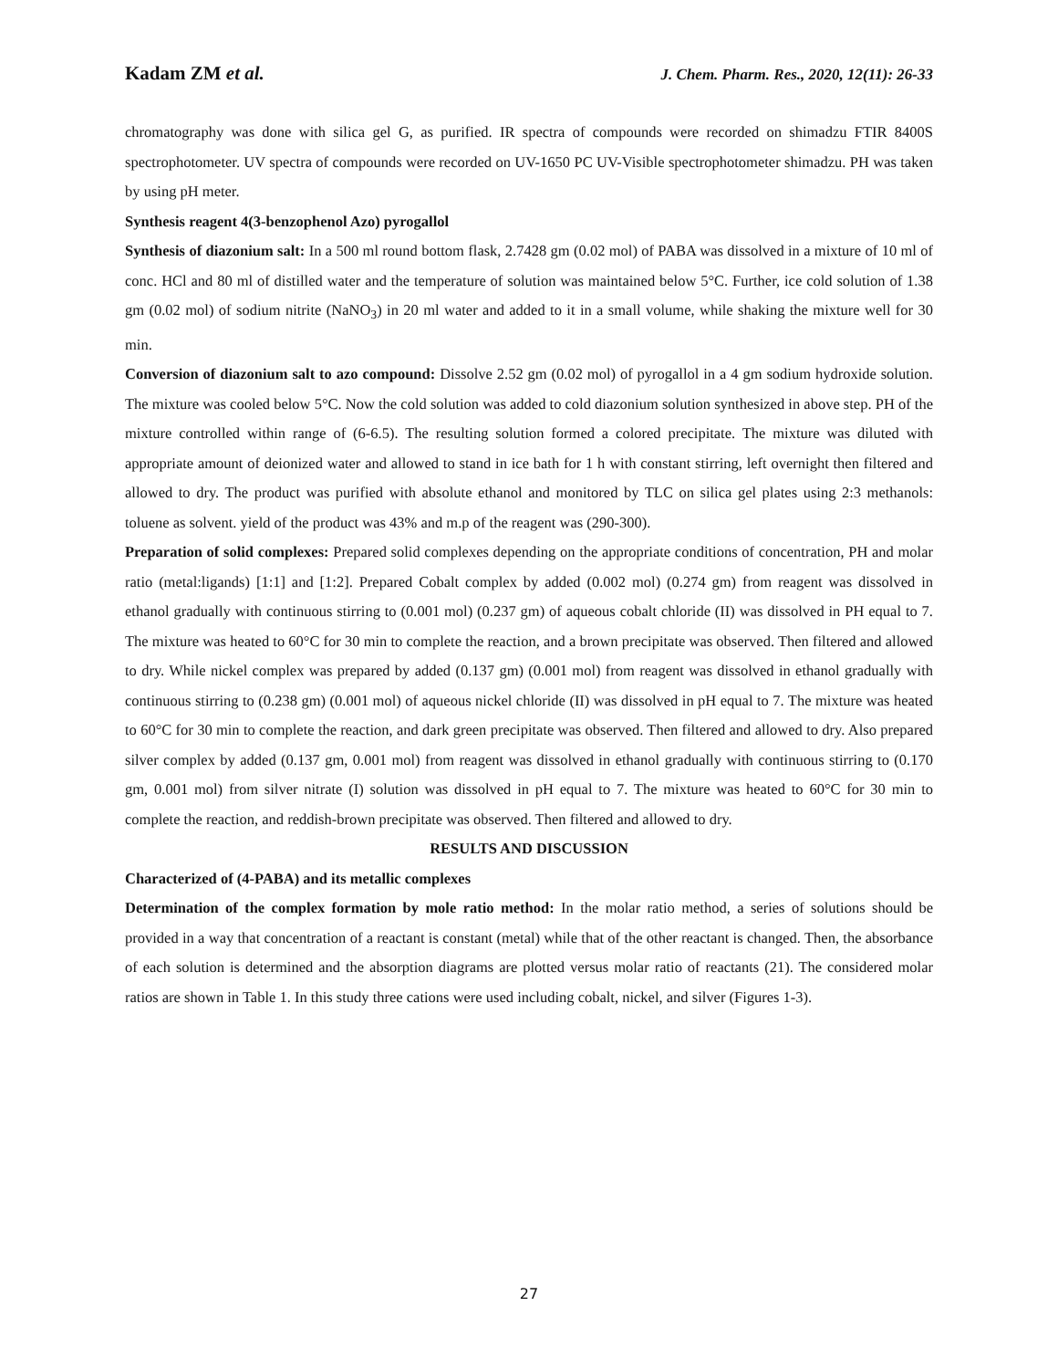Kadam ZM et al. J. Chem. Pharm. Res., 2020, 12(11): 26-33
chromatography was done with silica gel G, as purified. IR spectra of compounds were recorded on shimadzu FTIR 8400S spectrophotometer. UV spectra of compounds were recorded on UV-1650 PC UV-Visible spectrophotometer shimadzu. PH was taken by using pH meter.
Synthesis reagent 4(3-benzophenol Azo) pyrogallol
Synthesis of diazonium salt: In a 500 ml round bottom flask, 2.7428 gm (0.02 mol) of PABA was dissolved in a mixture of 10 ml of conc. HCl and 80 ml of distilled water and the temperature of solution was maintained below 5°C. Further, ice cold solution of 1.38 gm (0.02 mol) of sodium nitrite (NaNO<sub>3</sub>) in 20 ml water and added to it in a small volume, while shaking the mixture well for 30 min.
Conversion of diazonium salt to azo compound: Dissolve 2.52 gm (0.02 mol) of pyrogallol in a 4 gm sodium hydroxide solution. The mixture was cooled below 5°C. Now the cold solution was added to cold diazonium solution synthesized in above step. PH of the mixture controlled within range of (6-6.5). The resulting solution formed a colored precipitate. The mixture was diluted with appropriate amount of deionized water and allowed to stand in ice bath for 1 h with constant stirring, left overnight then filtered and allowed to dry. The product was purified with absolute ethanol and monitored by TLC on silica gel plates using 2:3 methanols: toluene as solvent. yield of the product was 43% and m.p of the reagent was (290-300).
Preparation of solid complexes: Prepared solid complexes depending on the appropriate conditions of concentration, PH and molar ratio (metal:ligands) [1:1] and [1:2]. Prepared Cobalt complex by added (0.002 mol) (0.274 gm) from reagent was dissolved in ethanol gradually with continuous stirring to (0.001 mol) (0.237 gm) of aqueous cobalt chloride (II) was dissolved in PH equal to 7. The mixture was heated to 60°C for 30 min to complete the reaction, and a brown precipitate was observed. Then filtered and allowed to dry. While nickel complex was prepared by added (0.137 gm) (0.001 mol) from reagent was dissolved in ethanol gradually with continuous stirring to (0.238 gm) (0.001 mol) of aqueous nickel chloride (II) was dissolved in pH equal to 7. The mixture was heated to 60°C for 30 min to complete the reaction, and dark green precipitate was observed. Then filtered and allowed to dry. Also prepared silver complex by added (0.137 gm, 0.001 mol) from reagent was dissolved in ethanol gradually with continuous stirring to (0.170 gm, 0.001 mol) from silver nitrate (I) solution was dissolved in pH equal to 7. The mixture was heated to 60°C for 30 min to complete the reaction, and reddish-brown precipitate was observed. Then filtered and allowed to dry.
RESULTS AND DISCUSSION
Characterized of (4-PABA) and its metallic complexes
Determination of the complex formation by mole ratio method: In the molar ratio method, a series of solutions should be provided in a way that concentration of a reactant is constant (metal) while that of the other reactant is changed. Then, the absorbance of each solution is determined and the absorption diagrams are plotted versus molar ratio of reactants (21). The considered molar ratios are shown in Table 1. In this study three cations were used including cobalt, nickel, and silver (Figures 1-3).
27